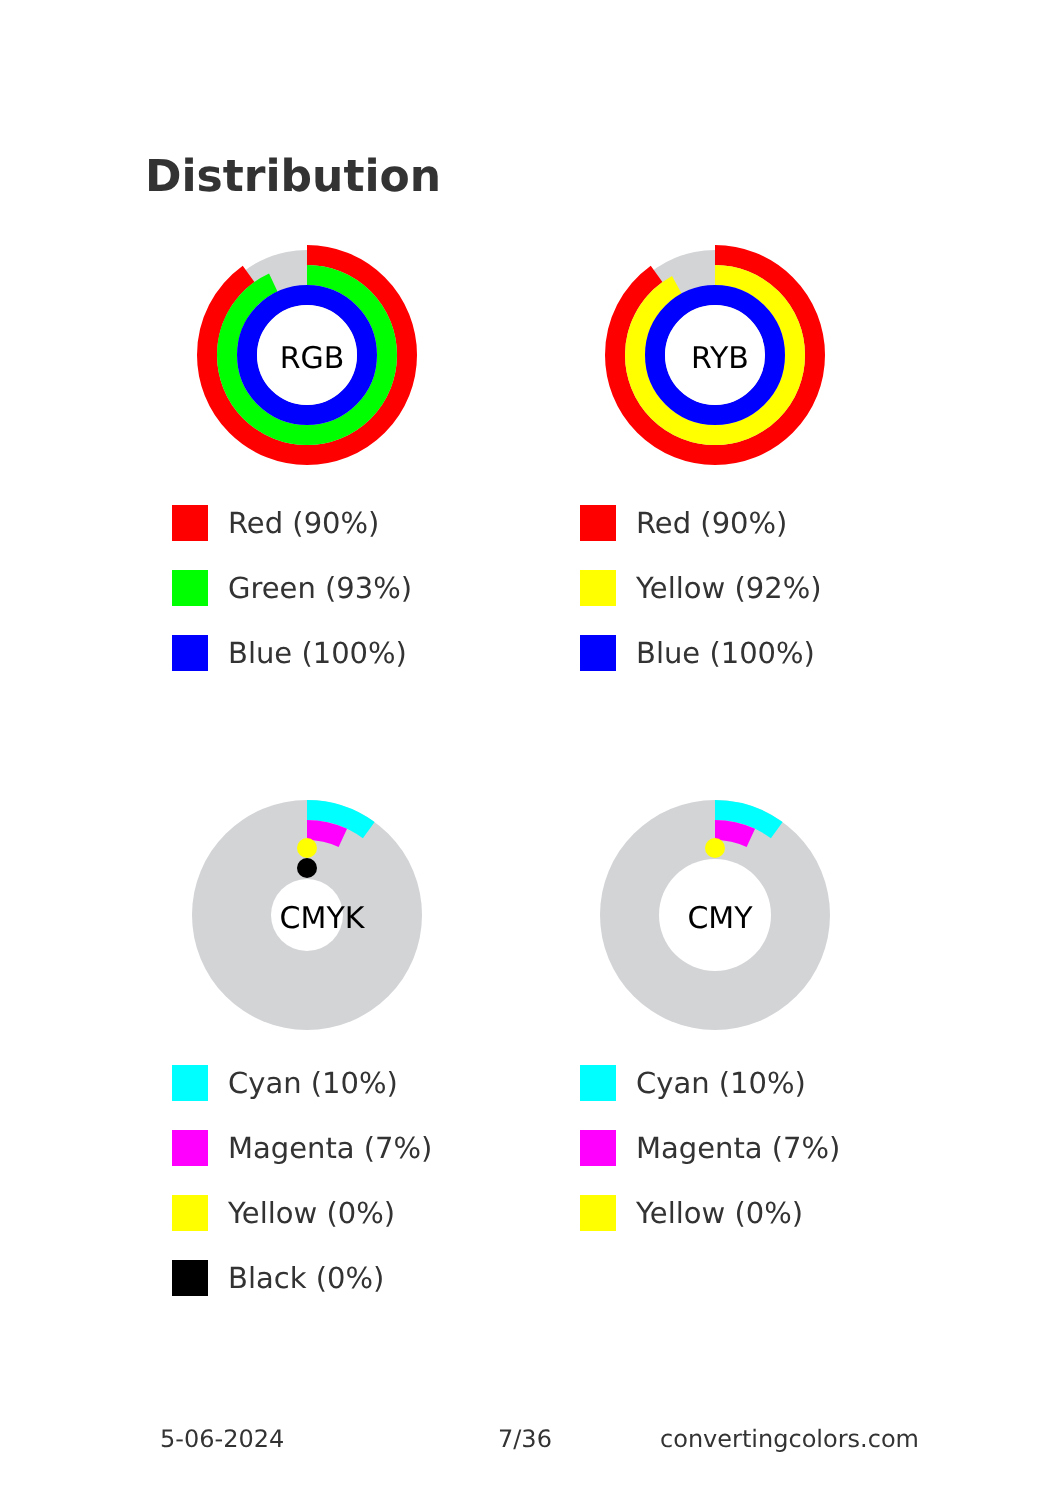Distribution
RGB
Red (90%)
Green (93%)
Blue (100%)
RYB
Red (90%)
Yellow (92%)
Blue (100%)
CMYK
Cyan (10%)
Magenta (7%)
Yellow (0%)
Black (0%)
CMY
Cyan (10%)
Magenta (7%)
Yellow (0%)
5-06-2024 7/36 convertingcolors.com